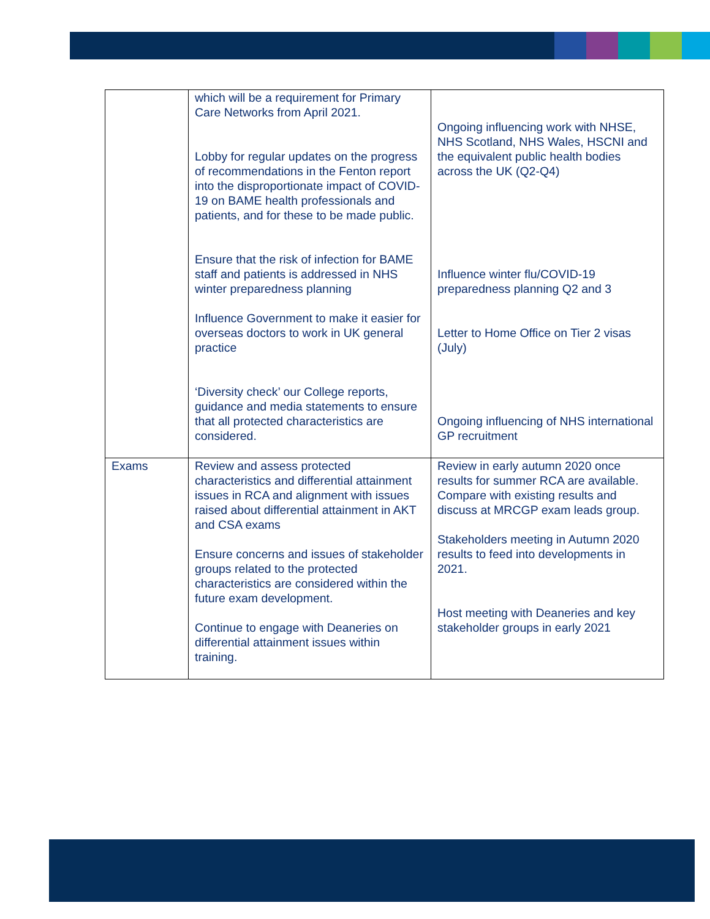| | which will be a requirement for Primary Care Networks from April 2021. Lobby for regular updates on the progress of recommendations in the Fenton report into the disproportionate impact of COVID-19 on BAME health professionals and patients, and for these to be made public. Ensure that the risk of infection for BAME staff and patients is addressed in NHS winter preparedness planning Influence Government to make it easier for overseas doctors to work in UK general practice ‘Diversity check’ our College reports, guidance and media statements to ensure that all protected characteristics are considered. | Ongoing influencing work with NHSE, NHS Scotland, NHS Wales, HSCNI and the equivalent public health bodies across the UK (Q2-Q4) Influence winter flu/COVID-19 preparedness planning Q2 and 3 Letter to Home Office on Tier 2 visas (July) Ongoing influencing of NHS international GP recruitment |
| Exams | Review and assess protected characteristics and differential attainment issues in RCA and alignment with issues raised about differential attainment in AKT and CSA exams Ensure concerns and issues of stakeholder groups related to the protected characteristics are considered within the future exam development. Continue to engage with Deaneries on differential attainment issues within training. | Review in early autumn 2020 once results for summer RCA are available. Compare with existing results and discuss at MRCGP exam leads group. Stakeholders meeting in Autumn 2020 results to feed into developments in 2021. Host meeting with Deaneries and key stakeholder groups in early 2021 |